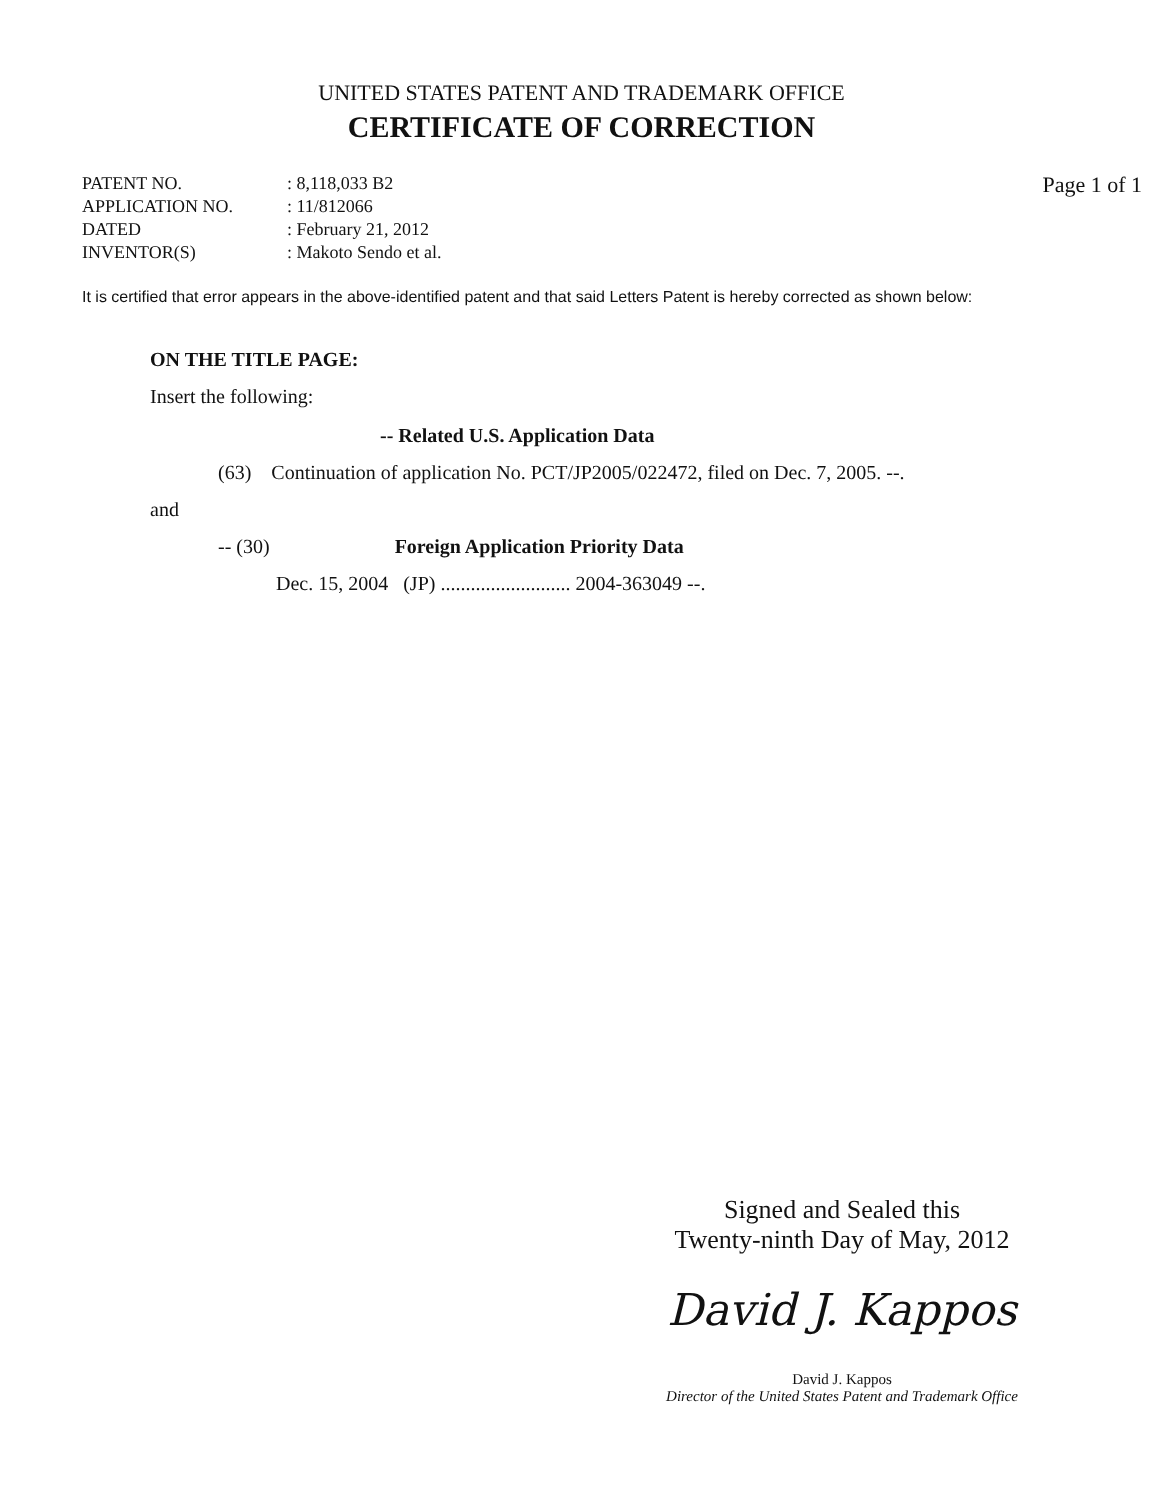UNITED STATES PATENT AND TRADEMARK OFFICE
CERTIFICATE OF CORRECTION
| PATENT NO. | : 8,118,033 B2 |
| APPLICATION NO. | : 11/812066 |
| DATED | : February 21, 2012 |
| INVENTOR(S) | : Makoto Sendo et al. |
Page 1 of 1
It is certified that error appears in the above-identified patent and that said Letters Patent is hereby corrected as shown below:
ON THE TITLE PAGE:
Insert the following:
-- Related U.S. Application Data
(63) Continuation of application No. PCT/JP2005/022472, filed on Dec. 7, 2005. --.
and
-- (30) Foreign Application Priority Data
Dec. 15, 2004 (JP) .......................... 2004-363049 --.
Signed and Sealed this
Twenty-ninth Day of May, 2012
David J. Kappos
David J. Kappos
Director of the United States Patent and Trademark Office